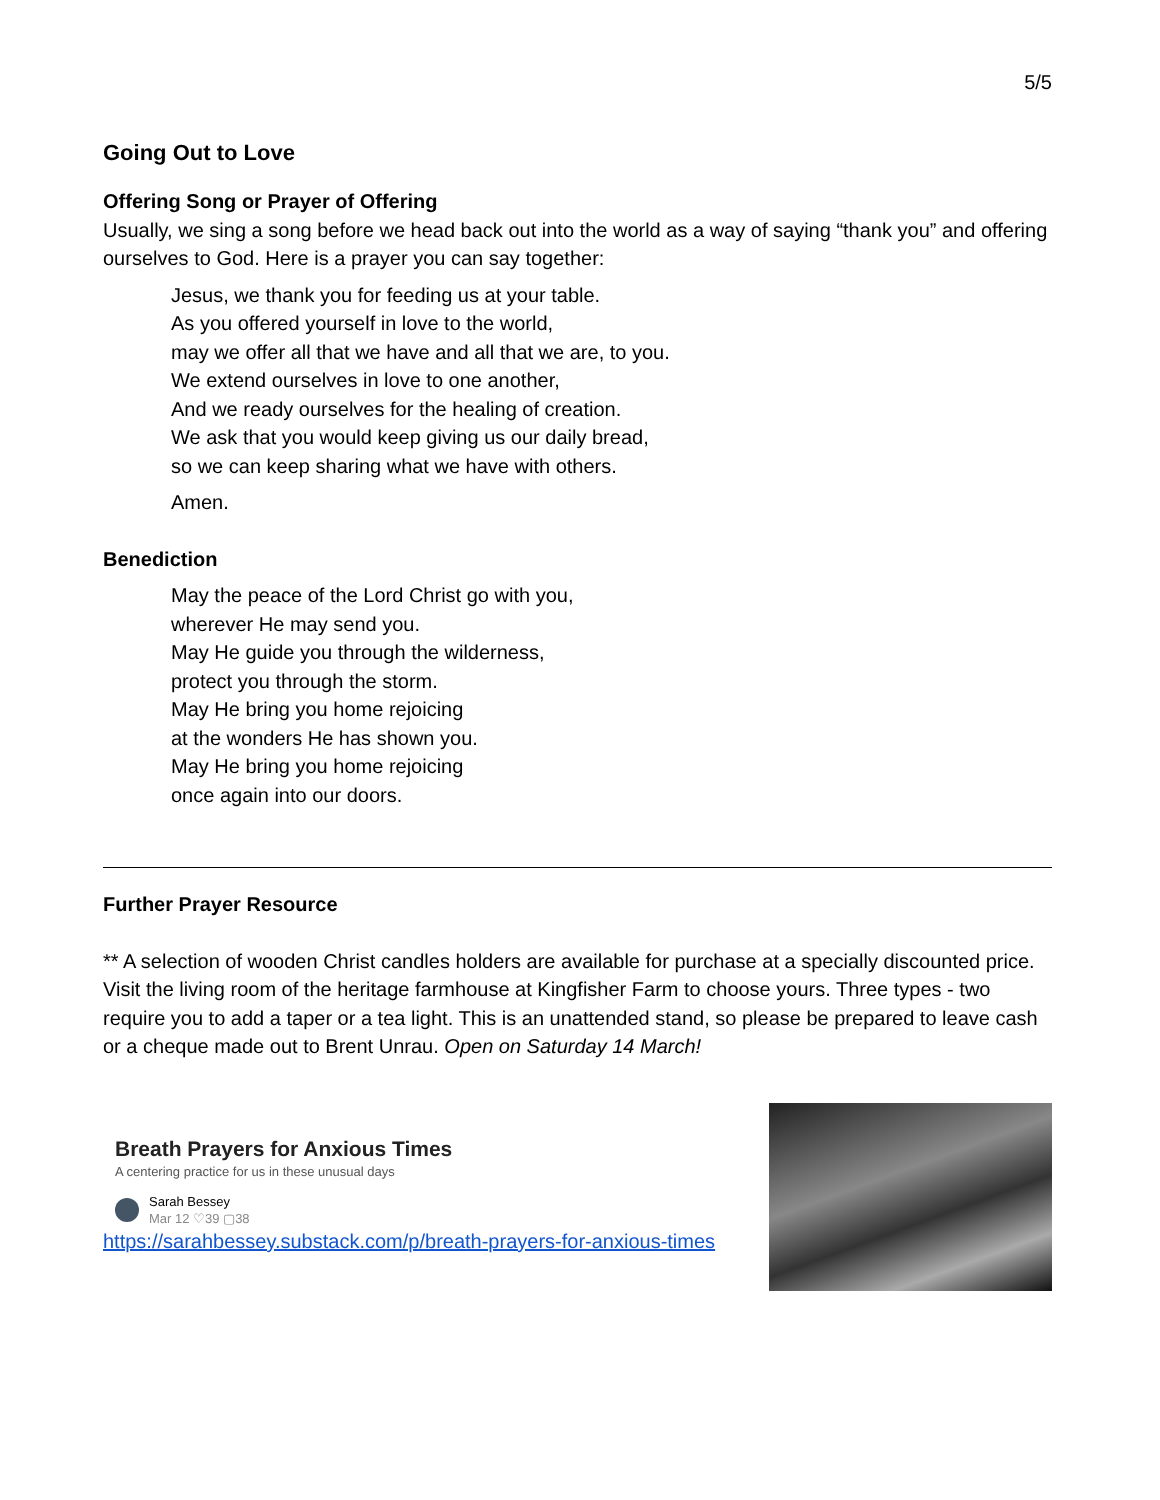5/5
Going Out to Love
Offering Song or Prayer of Offering
Usually, we sing a song before we head back out into the world as a way of saying “thank you” and offering ourselves to God. Here is a prayer you can say together:
Jesus, we thank you for feeding us at your table.
As you offered yourself in love to the world,
may we offer all that we have and all that we are, to you.
We extend ourselves in love to one another,
And we ready ourselves for the healing of creation.
We ask that you would keep giving us our daily bread,
so we can keep sharing what we have with others.
Amen.
Benediction
May the peace of the Lord Christ go with you,
wherever He may send you.
May He guide you through the wilderness,
protect you through the storm.
May He bring you home rejoicing
at the wonders He has shown you.
May He bring you home rejoicing
once again into our doors.
Further Prayer Resource
** A selection of wooden Christ candles holders are available for purchase at a specially discounted price. Visit the living room of the heritage farmhouse at Kingfisher Farm to choose yours. Three types - two require you to add a taper or a tea light. This is an unattended stand, so please be prepared to leave cash or a cheque made out to Brent Unrau. Open on Saturday 14 March!
Breath Prayers for Anxious Times
A centering practice for us in these unusual days
Sarah Bessey
Mar 12 ♡39 ▢38
https://sarahbessey.substack.com/p/breath-prayers-for-anxious-times